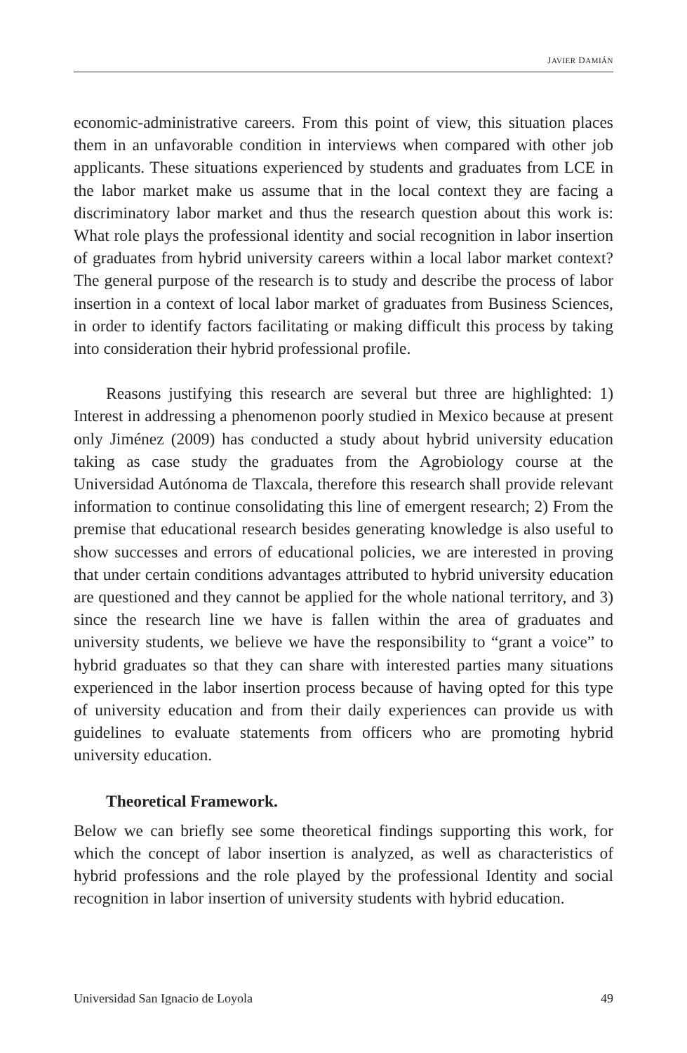JAVIER DAMIÁN
economic-administrative careers. From this point of view, this situation places them in an unfavorable condition in interviews when compared with other job applicants. These situations experienced by students and graduates from LCE in the labor market make us assume that in the local context they are facing a discriminatory labor market and thus the research question about this work is: What role plays the professional identity and social recognition in labor insertion of graduates from hybrid university careers within a local labor market context? The general purpose of the research is to study and describe the process of labor insertion in a context of local labor market of graduates from Business Sciences, in order to identify factors facilitating or making difficult this process by taking into consideration their hybrid professional profile.
Reasons justifying this research are several but three are highlighted: 1) Interest in addressing a phenomenon poorly studied in Mexico because at present only Jiménez (2009) has conducted a study about hybrid university education taking as case study the graduates from the Agrobiology course at the Universidad Autónoma de Tlaxcala, therefore this research shall provide relevant information to continue consolidating this line of emergent research; 2) From the premise that educational research besides generating knowledge is also useful to show successes and errors of educational policies, we are interested in proving that under certain conditions advantages attributed to hybrid university education are questioned and they cannot be applied for the whole national territory, and 3) since the research line we have is fallen within the area of graduates and university students, we believe we have the responsibility to “grant a voice” to hybrid graduates so that they can share with interested parties many situations experienced in the labor insertion process because of having opted for this type of university education and from their daily experiences can provide us with guidelines to evaluate statements from officers who are promoting hybrid university education.
Theoretical Framework.
Below we can briefly see some theoretical findings supporting this work, for which the concept of labor insertion is analyzed, as well as characteristics of hybrid professions and the role played by the professional Identity and social recognition in labor insertion of university students with hybrid education.
Universidad San Ignacio de Loyola 49